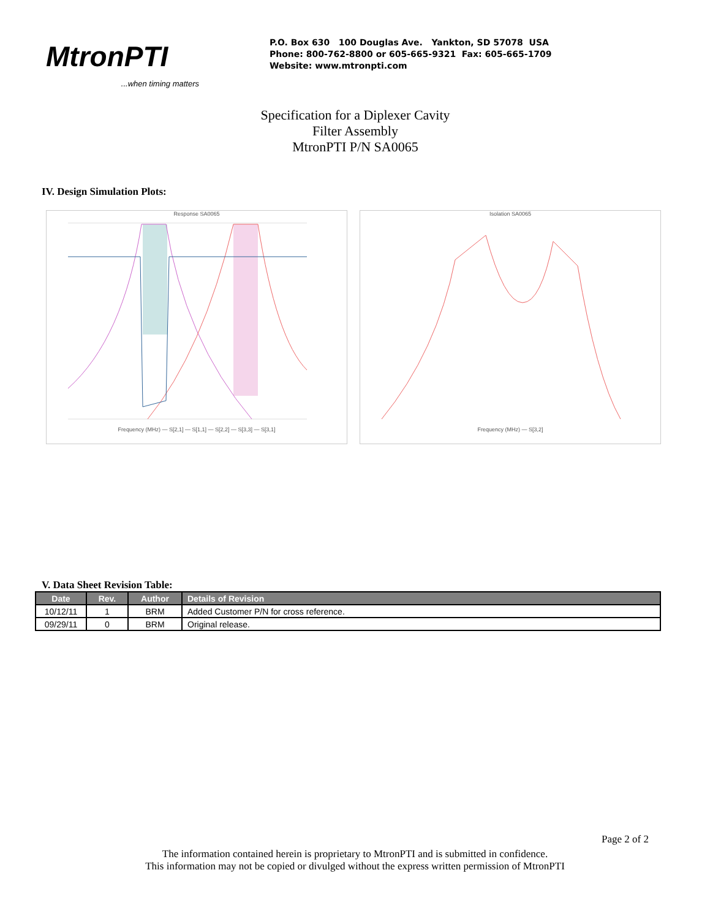MtronPTI
...when timing matters
P.O. Box 630 100 Douglas Ave. Yankton, SD 57078 USA
Phone: 800-762-8800 or 605-665-9321 Fax: 605-665-1709
Website: www.mtronpti.com
Specification for a Diplexer Cavity Filter Assembly
MtronPTI P/N SA0065
IV. Design Simulation Plots:
Response SA0065
Frequency (MHz) — S[2,1] — S[1,1] — S[2,2] — S[3,3] — S[3,1]
Isolation SA0065
Frequency (MHz) — S[3,2]
V. Data Sheet Revision Table:
| Date | Rev. | Author | Details of Revision |
| --- | --- | --- | --- |
| 10/12/11 | 1 | BRM | Added Customer P/N for cross reference. |
| 09/29/11 | 0 | BRM | Original release. |
Page 2 of 2
The information contained herein is proprietary to MtronPTI and is submitted in confidence.
This information may not be copied or divulged without the express written permission of MtronPTI